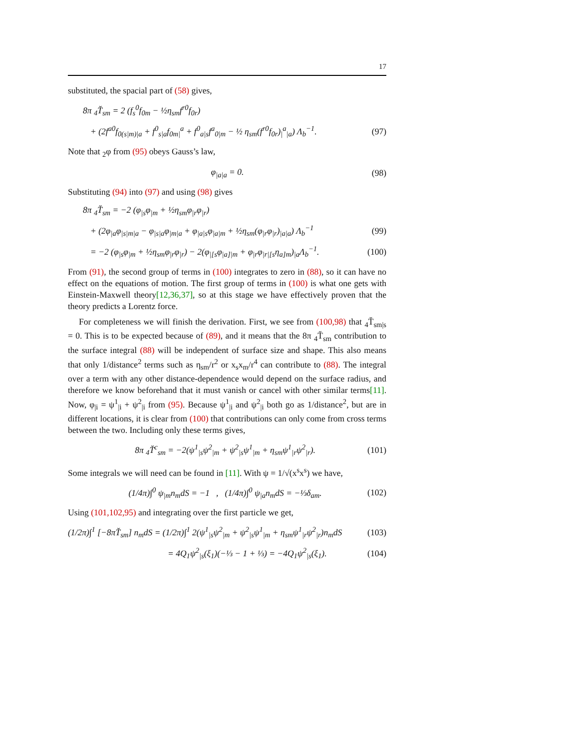17
substituted, the spacial part of (58) gives,
8π <sub>4</sub>T̆<sub>sm</sub> = 2 (f<sub>s</sub><sup>0</sup>f<sub>0m</sub> − ½η<sub>sm</sub>f<sup>r0</sup>f<sub>0r</sub>)
+ (2f<sup>a0</sup>f<sub>0(s|m)|a</sub> + f<sup>0</sup><sub>s|a</sub>f<sub>0m|</sub><sup>a</sup> + f<sup>0</sup><sub>a|s</sub>f<sup>a</sup><sub>0|m</sub> − ½ η<sub>sm</sub>(f<sup>r0</sup>f<sub>0r</sub>)<sub>|</sub><sup>a</sup><sub>|a</sub>) Λ<sub>b</sub><sup>−1</sup>. (97)
Note that <sub>2</sub>φ from (95) obeys Gauss’s law,
φ<sub>|a|a</sub> = 0. (98)
Substituting (94) into (97) and using (98) gives
8π <sub>4</sub>T̆<sub>sm</sub> = −2 (φ<sub>|s</sub>φ<sub>|m</sub> + ½η<sub>sm</sub>φ<sub>|r</sub>φ<sub>|r</sub>)
+ (2φ<sub>|a</sub>φ<sub>|s|m|a</sub> − φ<sub>|s|a</sub>φ<sub>|m|a</sub> + φ<sub>|a|s</sub>φ<sub>|a|m</sub> + ½η<sub>sm</sub>(φ<sub>|r</sub>φ<sub>|r</sub>)<sub>|a|a</sub>) Λ<sub>b</sub><sup>−1</sup> (99)
= −2 (φ<sub>|s</sub>φ<sub>|m</sub> + ½η<sub>sm</sub>φ<sub>|r</sub>φ<sub>|r</sub>) − 2(φ<sub>|[s</sub>φ<sub>|a]|m</sub> + φ<sub>|r</sub>φ<sub>|r|[s</sub>η<sub>a]m</sub>)<sub>|a</sub>Λ<sub>b</sub><sup>−1</sup>. (100)
From (91), the second group of terms in (100) integrates to zero in (88), so it can have no effect on the equations of motion. The first group of terms in (100) is what one gets with Einstein-Maxwell theory[12,36,37], so at this stage we have effectively proven that the theory predicts a Lorentz force.
For completeness we will finish the derivation. First, we see from (100,98) that <sub>4</sub>T̆<sub>sm|s</sub> = 0. This is to be expected because of (89), and it means that the 8π <sub>4</sub>T̆<sub>sm</sub> contribution to the surface integral (88) will be independent of surface size and shape. This also means that only 1/distance<sup>2</sup> terms such as η<sub>sm</sub>/r<sup>2</sup> or x<sub>s</sub>x<sub>m</sub>/r<sup>4</sup> can contribute to (88). The integral over a term with any other distance-dependence would depend on the surface radius, and therefore we know beforehand that it must vanish or cancel with other similar terms[11]. Now, φ<sub>|i</sub> = ψ<sup>1</sup><sub>|i</sub> + ψ<sup>2</sup><sub>|i</sub> from (95). Because ψ<sup>1</sup><sub>|i</sub> and ψ<sup>2</sup><sub>|i</sub> both go as 1/distance<sup>2</sup>, but are in different locations, it is clear from (100) that contributions can only come from cross terms between the two. Including only these terms gives,
8π <sub>4</sub>T̆<sup>c</sup><sub>sm</sub> = −2(ψ<sup>1</sup><sub>|s</sub>ψ<sup>2</sup><sub>|m</sub> + ψ<sup>2</sup><sub>|s</sub>ψ<sup>1</sup><sub>|m</sub> + η<sub>sm</sub>ψ<sup>1</sup><sub>|r</sub>ψ<sup>2</sup><sub>|r</sub>). (101)
Some integrals we will need can be found in [11]. With ψ = 1/√(x<sup>s</sup>x<sup>s</sup>) we have,
(1/4π)∫<sup>0</sup> ψ<sub>|m</sub>n<sub>m</sub>dS = −1 , (1/4π)∫<sup>0</sup> ψ<sub>|a</sub>n<sub>m</sub>dS = −⅓δ<sub>am</sub>. (102)
Using (101,102,95) and integrating over the first particle we get,
(1/2π)∫<sup>1</sup> [−8πT̆<sub>sm</sub>] n<sub>m</sub>dS = (1/2π)∫<sup>1</sup> 2(ψ<sup>1</sup><sub>|s</sub>ψ<sup>2</sup><sub>|m</sub> + ψ<sup>2</sup><sub>|s</sub>ψ<sup>1</sup><sub>|m</sub> + η<sub>sm</sub>ψ<sup>1</sup><sub>|r</sub>ψ<sup>2</sup><sub>|r</sub>)n<sub>m</sub>dS (103)
= 4Q<sub>1</sub>ψ<sup>2</sup><sub>|s</sub>(ξ<sub>1</sub>)(−⅓ − 1 + ⅓) = −4Q<sub>1</sub>ψ<sup>2</sup><sub>|s</sub>(ξ<sub>1</sub>). (104)